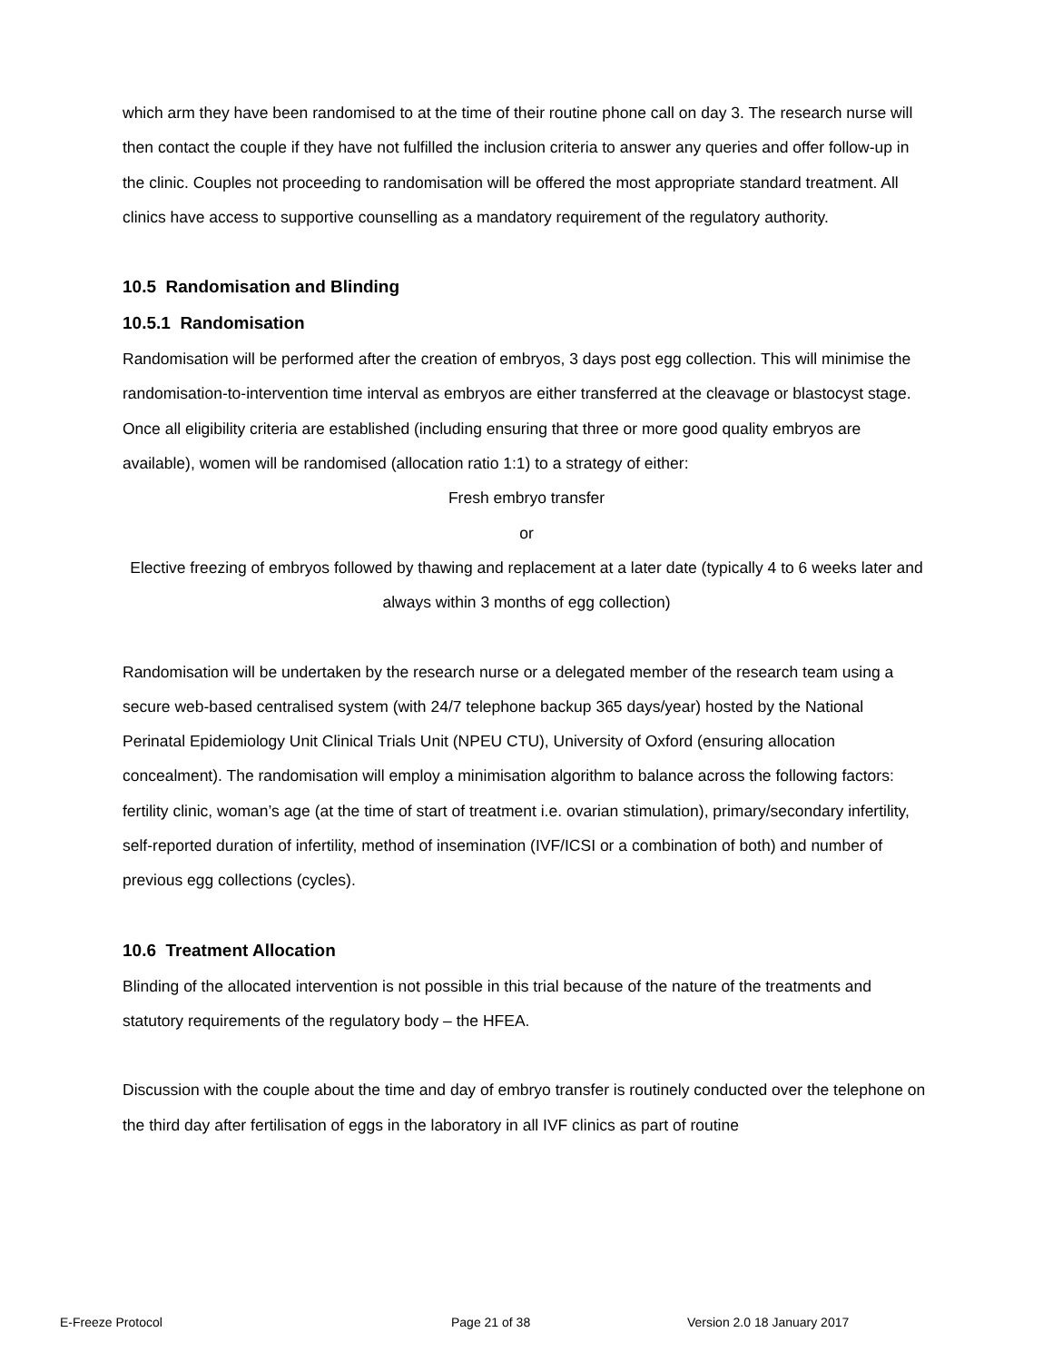which arm they have been randomised to at the time of their routine phone call on day 3. The research nurse will then contact the couple if they have not fulfilled the inclusion criteria to answer any queries and offer follow-up in the clinic. Couples not proceeding to randomisation will be offered the most appropriate standard treatment. All clinics have access to supportive counselling as a mandatory requirement of the regulatory authority.
10.5 Randomisation and Blinding
10.5.1 Randomisation
Randomisation will be performed after the creation of embryos, 3 days post egg collection. This will minimise the randomisation-to-intervention time interval as embryos are either transferred at the cleavage or blastocyst stage. Once all eligibility criteria are established (including ensuring that three or more good quality embryos are available), women will be randomised (allocation ratio 1:1) to a strategy of either:
Fresh embryo transfer
or
Elective freezing of embryos followed by thawing and replacement at a later date (typically 4 to 6 weeks later and always within 3 months of egg collection)
Randomisation will be undertaken by the research nurse or a delegated member of the research team using a secure web-based centralised system (with 24/7 telephone backup 365 days/year) hosted by the National Perinatal Epidemiology Unit Clinical Trials Unit (NPEU CTU), University of Oxford (ensuring allocation concealment). The randomisation will employ a minimisation algorithm to balance across the following factors: fertility clinic, woman’s age (at the time of start of treatment i.e. ovarian stimulation), primary/secondary infertility, self-reported duration of infertility, method of insemination (IVF/ICSI or a combination of both) and number of previous egg collections (cycles).
10.6 Treatment Allocation
Blinding of the allocated intervention is not possible in this trial because of the nature of the treatments and statutory requirements of the regulatory body – the HFEA.
Discussion with the couple about the time and day of embryo transfer is routinely conducted over the telephone on the third day after fertilisation of eggs in the laboratory in all IVF clinics as part of routine
E-Freeze Protocol Page 21 of 38 Version 2.0 18 January 2017